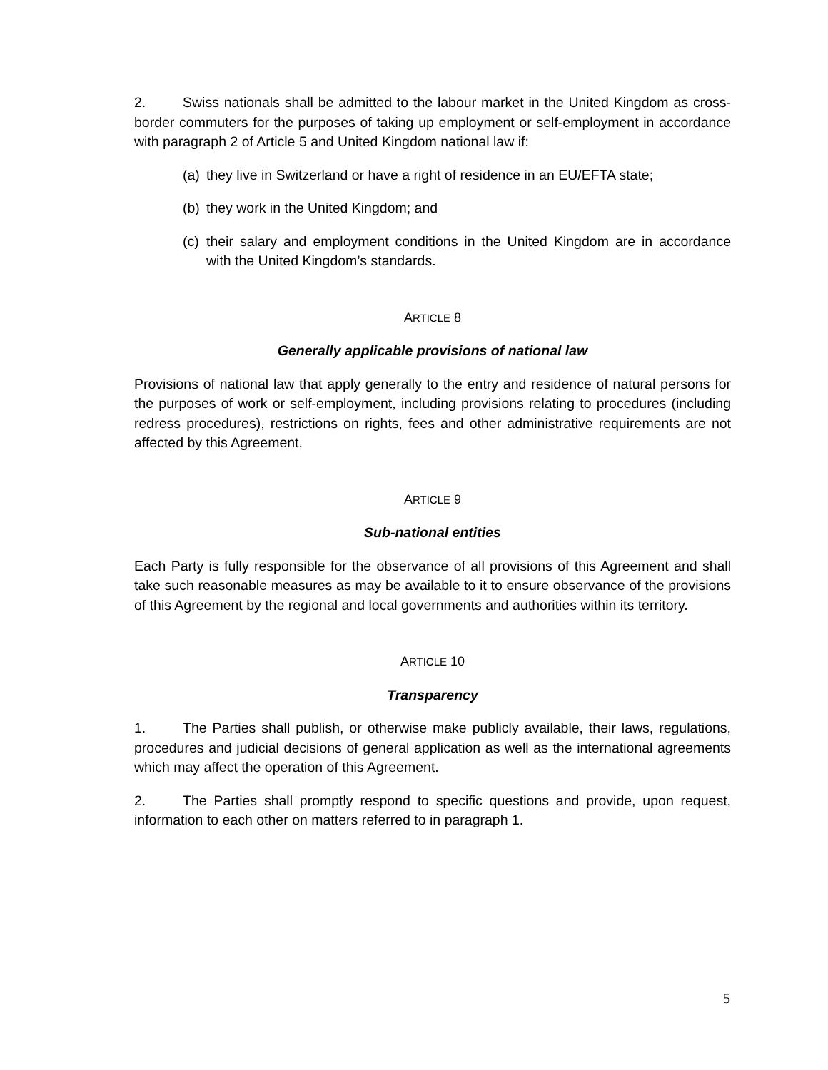2. Swiss nationals shall be admitted to the labour market in the United Kingdom as cross-border commuters for the purposes of taking up employment or self-employment in accordance with paragraph 2 of Article 5 and United Kingdom national law if:
(a) they live in Switzerland or have a right of residence in an EU/EFTA state;
(b) they work in the United Kingdom; and
(c) their salary and employment conditions in the United Kingdom are in accordance with the United Kingdom’s standards.
ARTICLE 8
Generally applicable provisions of national law
Provisions of national law that apply generally to the entry and residence of natural persons for the purposes of work or self-employment, including provisions relating to procedures (including redress procedures), restrictions on rights, fees and other administrative requirements are not affected by this Agreement.
ARTICLE 9
Sub-national entities
Each Party is fully responsible for the observance of all provisions of this Agreement and shall take such reasonable measures as may be available to it to ensure observance of the provisions of this Agreement by the regional and local governments and authorities within its territory.
ARTICLE 10
Transparency
1. The Parties shall publish, or otherwise make publicly available, their laws, regulations, procedures and judicial decisions of general application as well as the international agreements which may affect the operation of this Agreement.
2. The Parties shall promptly respond to specific questions and provide, upon request, information to each other on matters referred to in paragraph 1.
5